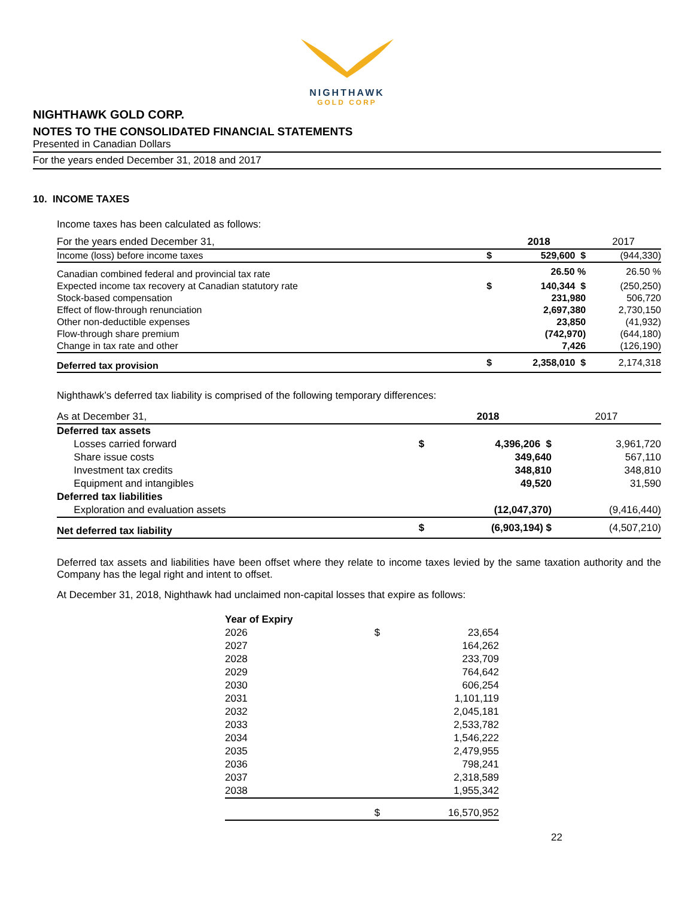NIGHTHAWK
GOLD CORP
NIGHTHAWK GOLD CORP.
NOTES TO THE CONSOLIDATED FINANCIAL STATEMENTS
Presented in Canadian Dollars
For the years ended December 31, 2018 and 2017
10. INCOME TAXES
Income taxes has been calculated as follows:
| For the years ended December 31, | | 2018 | 2017 |
| Income (loss) before income taxes | $ | 529,600 $ | (944,330) |
| Canadian combined federal and provincial tax rate | | 26.50 % | 26.50 % |
| Expected income tax recovery at Canadian statutory rate | $ | 140,344 $ | (250,250) |
| Stock-based compensation | | 231,980 | 506,720 |
| Effect of flow-through renunciation | | 2,697,380 | 2,730,150 |
| Other non-deductible expenses | | 23,850 | (41,932) |
| Flow-through share premium | | (742,970) | (644,180) |
| Change in tax rate and other | | 7,426 | (126,190) |
| Deferred tax provision | $ | 2,358,010 $ | 2,174,318 |
Nighthawk’s deferred tax liability is comprised of the following temporary differences:
| As at December 31, | | 2018 | 2017 |
| Deferred tax assets | | | |
| Losses carried forward | $ | 4,396,206 $ | 3,961,720 |
| Share issue costs | | 349,640 | 567,110 |
| Investment tax credits | | 348,810 | 348,810 |
| Equipment and intangibles | | 49,520 | 31,590 |
| Deferred tax liabilities | | | |
| Exploration and evaluation assets | | (12,047,370) | (9,416,440) |
| Net deferred tax liability | $ | (6,903,194) $ | (4,507,210) |
Deferred tax assets and liabilities have been offset where they relate to income taxes levied by the same taxation authority and the Company has the legal right and intent to offset.
At December 31, 2018, Nighthawk had unclaimed non-capital losses that expire as follows:
| Year of Expiry | | |
| --- | --- | --- |
| 2026 | $ | 23,654 |
| 2027 | | 164,262 |
| 2028 | | 233,709 |
| 2029 | | 764,642 |
| 2030 | | 606,254 |
| 2031 | | 1,101,119 |
| 2032 | | 2,045,181 |
| 2033 | | 2,533,782 |
| 2034 | | 1,546,222 |
| 2035 | | 2,479,955 |
| 2036 | | 798,241 |
| 2037 | | 2,318,589 |
| 2038 | | 1,955,342 |
| | $ | 16,570,952 |
22